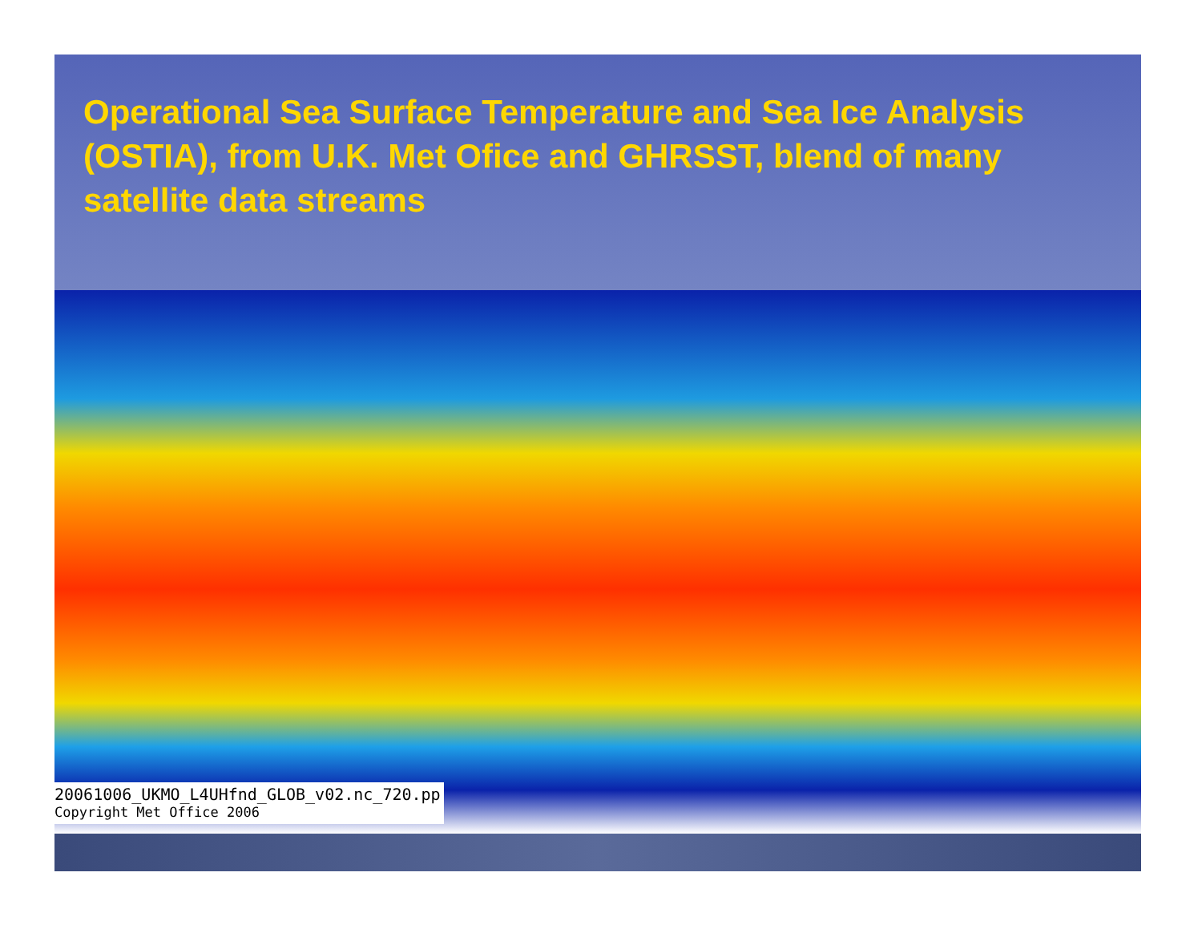Operational Sea Surface Temperature and Sea Ice Analysis (OSTIA), from U.K. Met Ofice and GHRSST, blend of many satellite data streams
20061006_UKMO_L4UHfnd_GLOB_v02.nc_720.pp
Copyright Met Office 2006